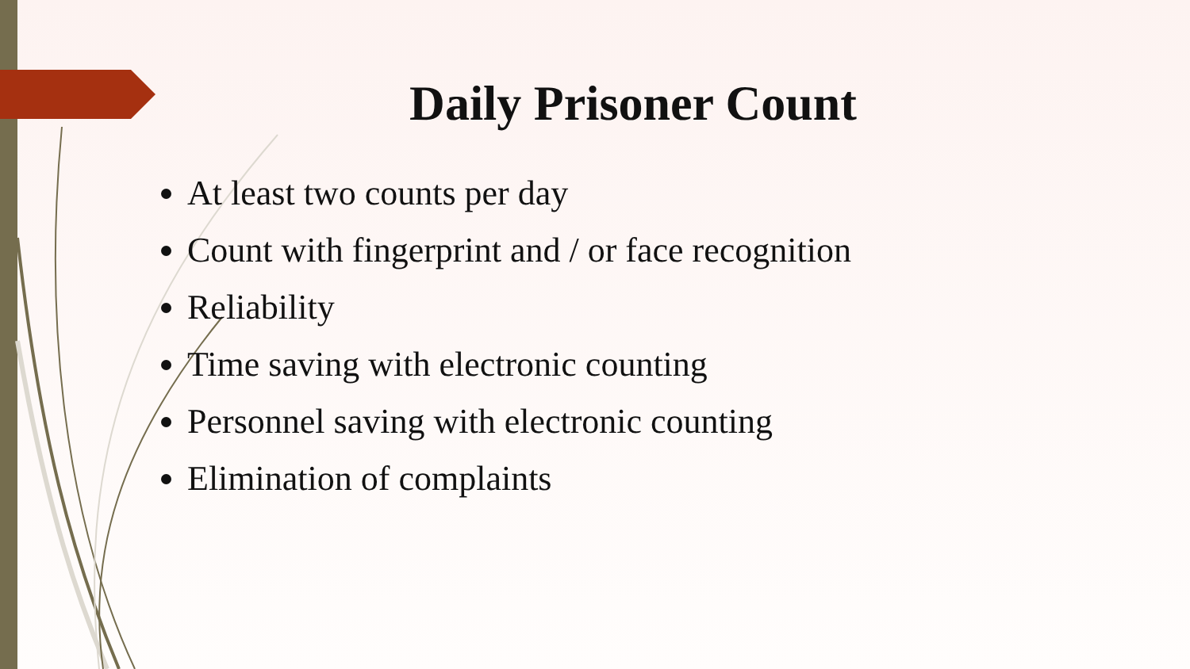Daily Prisoner Count
At least two counts per day
Count with fingerprint and / or face recognition
Reliability
Time saving with electronic counting
Personnel saving with electronic counting
Elimination of complaints